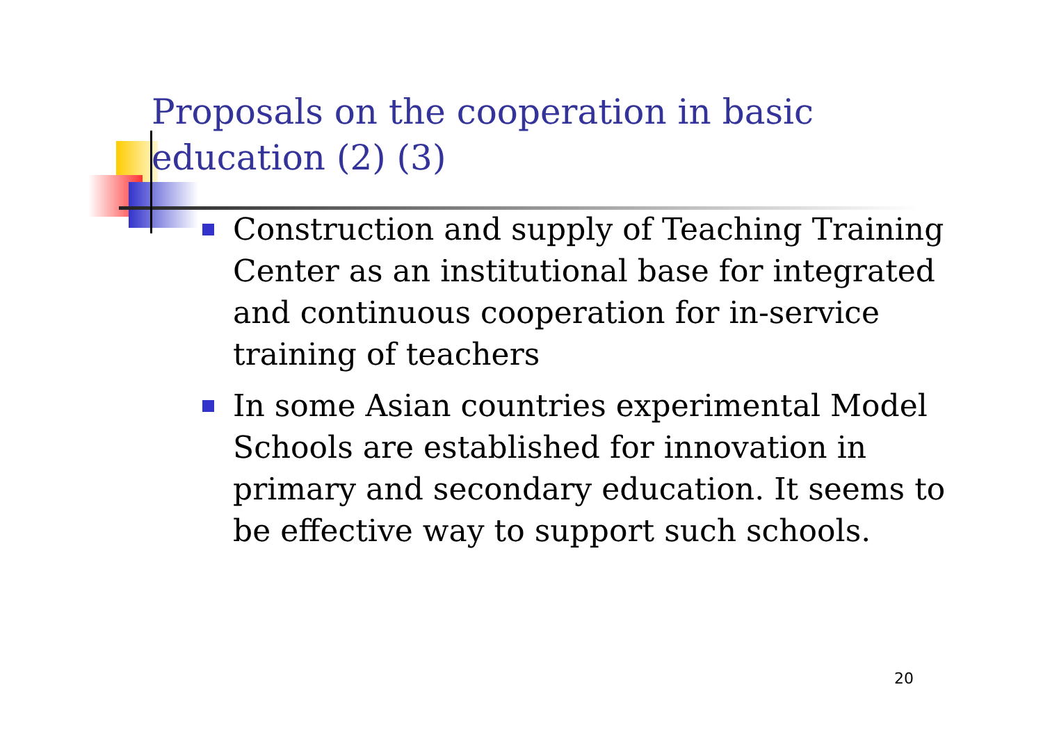Proposals on the cooperation in basic education (2) (3)
Construction and supply of Teaching Training Center as an institutional base for integrated and continuous cooperation for in-service training of teachers
In some Asian countries experimental Model Schools are established for innovation in primary and secondary education. It seems to be effective way to support such schools.
20